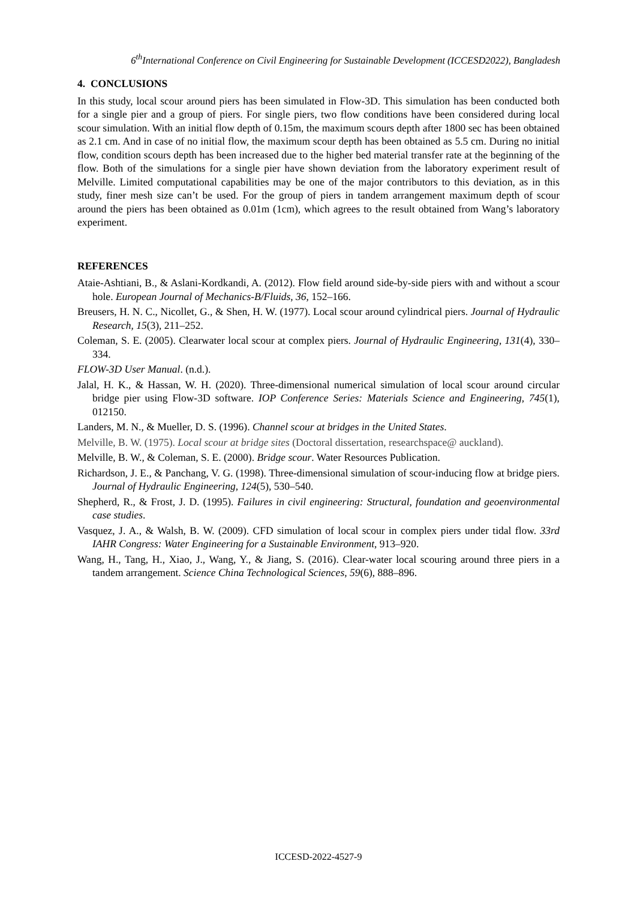6<sup>th</sup>International Conference on Civil Engineering for Sustainable Development (ICCESD2022), Bangladesh
4. CONCLUSIONS
In this study, local scour around piers has been simulated in Flow-3D. This simulation has been conducted both for a single pier and a group of piers. For single piers, two flow conditions have been considered during local scour simulation. With an initial flow depth of 0.15m, the maximum scours depth after 1800 sec has been obtained as 2.1 cm. And in case of no initial flow, the maximum scour depth has been obtained as 5.5 cm. During no initial flow, condition scours depth has been increased due to the higher bed material transfer rate at the beginning of the flow. Both of the simulations for a single pier have shown deviation from the laboratory experiment result of Melville. Limited computational capabilities may be one of the major contributors to this deviation, as in this study, finer mesh size can’t be used. For the group of piers in tandem arrangement maximum depth of scour around the piers has been obtained as 0.01m (1cm), which agrees to the result obtained from Wang’s laboratory experiment.
REFERENCES
Ataie-Ashtiani, B., & Aslani-Kordkandi, A. (2012). Flow field around side-by-side piers with and without a scour hole. European Journal of Mechanics-B/Fluids, 36, 152–166.
Breusers, H. N. C., Nicollet, G., & Shen, H. W. (1977). Local scour around cylindrical piers. Journal of Hydraulic Research, 15(3), 211–252.
Coleman, S. E. (2005). Clearwater local scour at complex piers. Journal of Hydraulic Engineering, 131(4), 330–334.
FLOW-3D User Manual. (n.d.).
Jalal, H. K., & Hassan, W. H. (2020). Three-dimensional numerical simulation of local scour around circular bridge pier using Flow-3D software. IOP Conference Series: Materials Science and Engineering, 745(1), 012150.
Landers, M. N., & Mueller, D. S. (1996). Channel scour at bridges in the United States.
Melville, B. W. (1975). Local scour at bridge sites (Doctoral dissertation, researchspace@ auckland).
Melville, B. W., & Coleman, S. E. (2000). Bridge scour. Water Resources Publication.
Richardson, J. E., & Panchang, V. G. (1998). Three-dimensional simulation of scour-inducing flow at bridge piers. Journal of Hydraulic Engineering, 124(5), 530–540.
Shepherd, R., & Frost, J. D. (1995). Failures in civil engineering: Structural, foundation and geoenvironmental case studies.
Vasquez, J. A., & Walsh, B. W. (2009). CFD simulation of local scour in complex piers under tidal flow. 33rd IAHR Congress: Water Engineering for a Sustainable Environment, 913–920.
Wang, H., Tang, H., Xiao, J., Wang, Y., & Jiang, S. (2016). Clear-water local scouring around three piers in a tandem arrangement. Science China Technological Sciences, 59(6), 888–896.
ICCESD-2022-4527-9